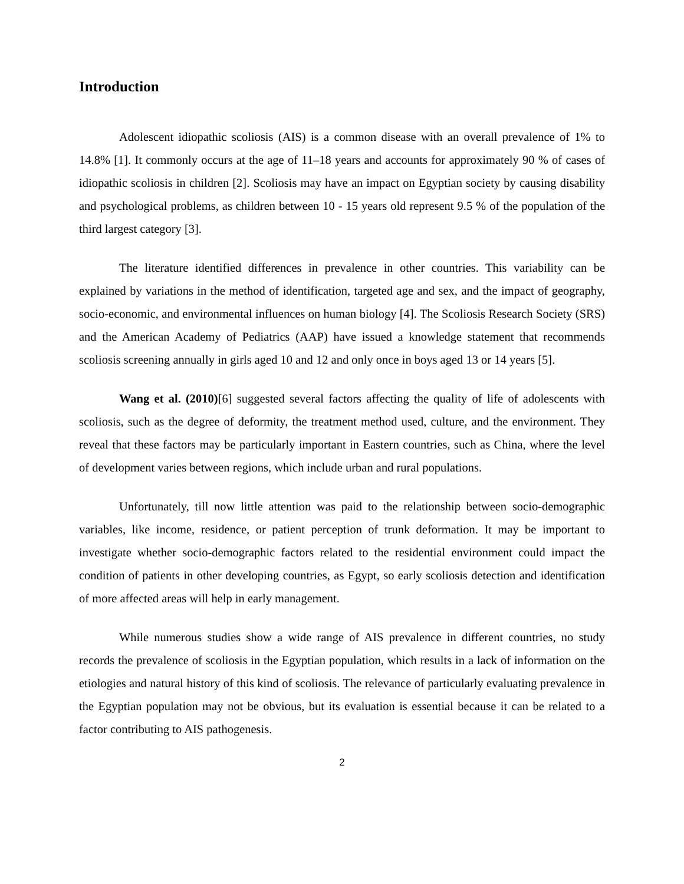Introduction
Adolescent idiopathic scoliosis (AIS) is a common disease with an overall prevalence of 1% to 14.8% [1]. It commonly occurs at the age of 11–18 years and accounts for approximately 90 % of cases of idiopathic scoliosis in children [2]. Scoliosis may have an impact on Egyptian society by causing disability and psychological problems, as children between 10 - 15 years old represent 9.5 % of the population of the third largest category [3].
The literature identified differences in prevalence in other countries. This variability can be explained by variations in the method of identification, targeted age and sex, and the impact of geography, socio-economic, and environmental influences on human biology [4]. The Scoliosis Research Society (SRS) and the American Academy of Pediatrics (AAP) have issued a knowledge statement that recommends scoliosis screening annually in girls aged 10 and 12 and only once in boys aged 13 or 14 years [5].
Wang et al. (2010)[6] suggested several factors affecting the quality of life of adolescents with scoliosis, such as the degree of deformity, the treatment method used, culture, and the environment. They reveal that these factors may be particularly important in Eastern countries, such as China, where the level of development varies between regions, which include urban and rural populations.
Unfortunately, till now little attention was paid to the relationship between socio-demographic variables, like income, residence, or patient perception of trunk deformation. It may be important to investigate whether socio-demographic factors related to the residential environment could impact the condition of patients in other developing countries, as Egypt, so early scoliosis detection and identification of more affected areas will help in early management.
While numerous studies show a wide range of AIS prevalence in different countries, no study records the prevalence of scoliosis in the Egyptian population, which results in a lack of information on the etiologies and natural history of this kind of scoliosis. The relevance of particularly evaluating prevalence in the Egyptian population may not be obvious, but its evaluation is essential because it can be related to a factor contributing to AIS pathogenesis.
2